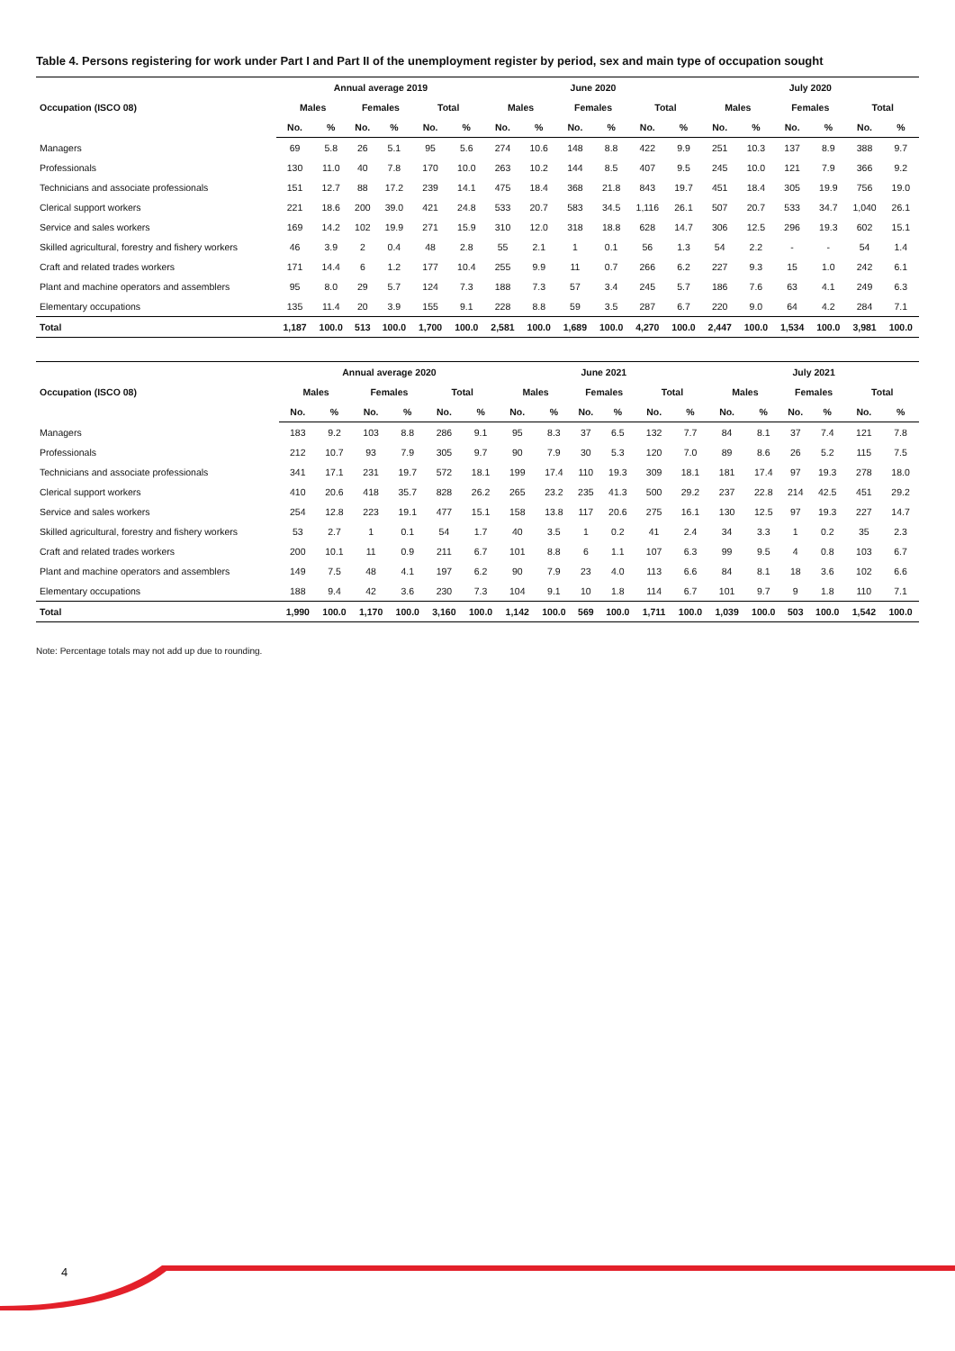Table 4. Persons registering for work under Part I and Part II of the unemployment register by period, sex and main type of occupation sought
| Occupation (ISCO 08) | Annual average 2019 | | | | | | June 2020 | | | | | | July 2020 | | | | | |
| --- | --- | --- | --- | --- | --- | --- | --- | --- | --- | --- | --- | --- | --- | --- | --- | --- | --- | --- |
| | Males | | Females | | Total | | Males | | Females | | Total | | Males | | Females | | Total | |
| | No. | % | No. | % | No. | % | No. | % | No. | % | No. | % | No. | % | No. | % | No. | % |
| Managers | 69 | 5.8 | 26 | 5.1 | 95 | 5.6 | 274 | 10.6 | 148 | 8.8 | 422 | 9.9 | 251 | 10.3 | 137 | 8.9 | 388 | 9.7 |
| Professionals | 130 | 11.0 | 40 | 7.8 | 170 | 10.0 | 263 | 10.2 | 144 | 8.5 | 407 | 9.5 | 245 | 10.0 | 121 | 7.9 | 366 | 9.2 |
| Technicians and associate professionals | 151 | 12.7 | 88 | 17.2 | 239 | 14.1 | 475 | 18.4 | 368 | 21.8 | 843 | 19.7 | 451 | 18.4 | 305 | 19.9 | 756 | 19.0 |
| Clerical support workers | 221 | 18.6 | 200 | 39.0 | 421 | 24.8 | 533 | 20.7 | 583 | 34.5 | 1,116 | 26.1 | 507 | 20.7 | 533 | 34.7 | 1,040 | 26.1 |
| Service and sales workers | 169 | 14.2 | 102 | 19.9 | 271 | 15.9 | 310 | 12.0 | 318 | 18.8 | 628 | 14.7 | 306 | 12.5 | 296 | 19.3 | 602 | 15.1 |
| Skilled agricultural, forestry and fishery workers | 46 | 3.9 | 2 | 0.4 | 48 | 2.8 | 55 | 2.1 | 1 | 0.1 | 56 | 1.3 | 54 | 2.2 | - | - | 54 | 1.4 |
| Craft and related trades workers | 171 | 14.4 | 6 | 1.2 | 177 | 10.4 | 255 | 9.9 | 11 | 0.7 | 266 | 6.2 | 227 | 9.3 | 15 | 1.0 | 242 | 6.1 |
| Plant and machine operators and assemblers | 95 | 8.0 | 29 | 5.7 | 124 | 7.3 | 188 | 7.3 | 57 | 3.4 | 245 | 5.7 | 186 | 7.6 | 63 | 4.1 | 249 | 6.3 |
| Elementary occupations | 135 | 11.4 | 20 | 3.9 | 155 | 9.1 | 228 | 8.8 | 59 | 3.5 | 287 | 6.7 | 220 | 9.0 | 64 | 4.2 | 284 | 7.1 |
| Total | 1,187 | 100.0 | 513 | 100.0 | 1,700 | 100.0 | 2,581 | 100.0 | 1,689 | 100.0 | 4,270 | 100.0 | 2,447 | 100.0 | 1,534 | 100.0 | 3,981 | 100.0 |
| Occupation (ISCO 08) | Annual average 2020 | | | | | | June 2021 | | | | | | July 2021 | | | | | |
| --- | --- | --- | --- | --- | --- | --- | --- | --- | --- | --- | --- | --- | --- | --- | --- | --- | --- | --- |
| | Males | | Females | | Total | | Males | | Females | | Total | | Males | | Females | | Total | |
| | No. | % | No. | % | No. | % | No. | % | No. | % | No. | % | No. | % | No. | % | No. | % |
| Managers | 183 | 9.2 | 103 | 8.8 | 286 | 9.1 | 95 | 8.3 | 37 | 6.5 | 132 | 7.7 | 84 | 8.1 | 37 | 7.4 | 121 | 7.8 |
| Professionals | 212 | 10.7 | 93 | 7.9 | 305 | 9.7 | 90 | 7.9 | 30 | 5.3 | 120 | 7.0 | 89 | 8.6 | 26 | 5.2 | 115 | 7.5 |
| Technicians and associate professionals | 341 | 17.1 | 231 | 19.7 | 572 | 18.1 | 199 | 17.4 | 110 | 19.3 | 309 | 18.1 | 181 | 17.4 | 97 | 19.3 | 278 | 18.0 |
| Clerical support workers | 410 | 20.6 | 418 | 35.7 | 828 | 26.2 | 265 | 23.2 | 235 | 41.3 | 500 | 29.2 | 237 | 22.8 | 214 | 42.5 | 451 | 29.2 |
| Service and sales workers | 254 | 12.8 | 223 | 19.1 | 477 | 15.1 | 158 | 13.8 | 117 | 20.6 | 275 | 16.1 | 130 | 12.5 | 97 | 19.3 | 227 | 14.7 |
| Skilled agricultural, forestry and fishery workers | 53 | 2.7 | 1 | 0.1 | 54 | 1.7 | 40 | 3.5 | 1 | 0.2 | 41 | 2.4 | 34 | 3.3 | 1 | 0.2 | 35 | 2.3 |
| Craft and related trades workers | 200 | 10.1 | 11 | 0.9 | 211 | 6.7 | 101 | 8.8 | 6 | 1.1 | 107 | 6.3 | 99 | 9.5 | 4 | 0.8 | 103 | 6.7 |
| Plant and machine operators and assemblers | 149 | 7.5 | 48 | 4.1 | 197 | 6.2 | 90 | 7.9 | 23 | 4.0 | 113 | 6.6 | 84 | 8.1 | 18 | 3.6 | 102 | 6.6 |
| Elementary occupations | 188 | 9.4 | 42 | 3.6 | 230 | 7.3 | 104 | 9.1 | 10 | 1.8 | 114 | 6.7 | 101 | 9.7 | 9 | 1.8 | 110 | 7.1 |
| Total | 1,990 | 100.0 | 1,170 | 100.0 | 3,160 | 100.0 | 1,142 | 100.0 | 569 | 100.0 | 1,711 | 100.0 | 1,039 | 100.0 | 503 | 100.0 | 1,542 | 100.0 |
Note: Percentage totals may not add up due to rounding.
4